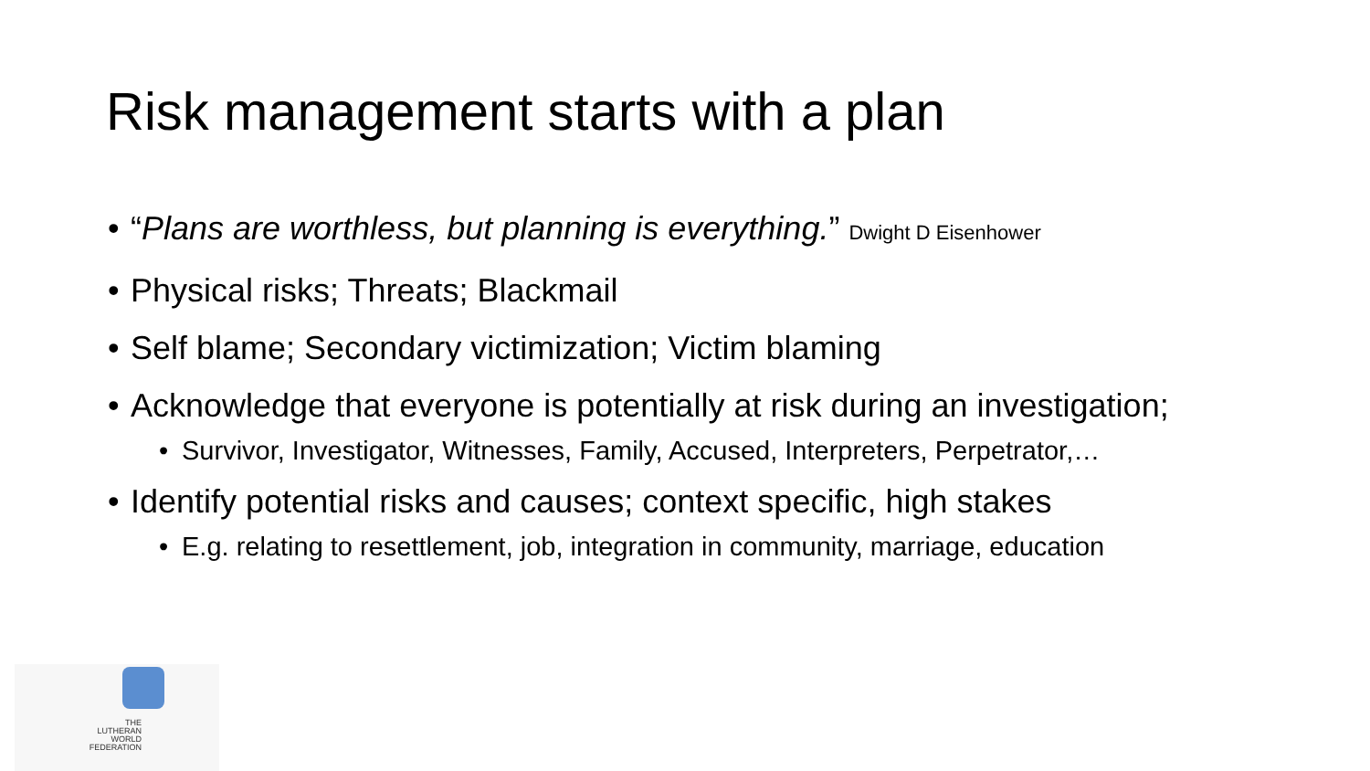Risk management starts with a plan
• “Plans are worthless, but planning is everything.” Dwight D Eisenhower
• Physical risks; Threats; Blackmail
• Self blame; Secondary victimization; Victim blaming
• Acknowledge that everyone is potentially at risk during an investigation;
• Survivor, Investigator, Witnesses, Family, Accused, Interpreters, Perpetrator,…
• Identify potential risks and causes; context specific, high stakes
• E.g. relating to resettlement, job, integration in community, marriage, education
THE
LUTHERAN
WORLD
FEDERATION